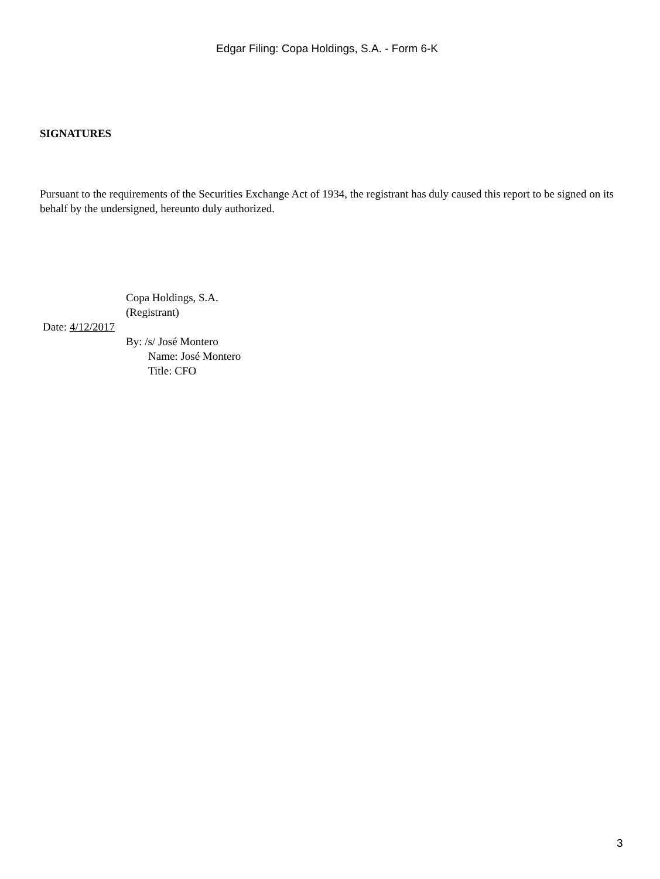Edgar Filing: Copa Holdings, S.A. - Form 6-K
SIGNATURES
Pursuant to the requirements of the Securities Exchange Act of 1934, the registrant has duly caused this report to be signed on its behalf by the undersigned, hereunto duly authorized.
Copa Holdings, S.A.
(Registrant)
Date: 4/12/2017
By: /s/ José Montero
Name: José Montero
Title: CFO
3